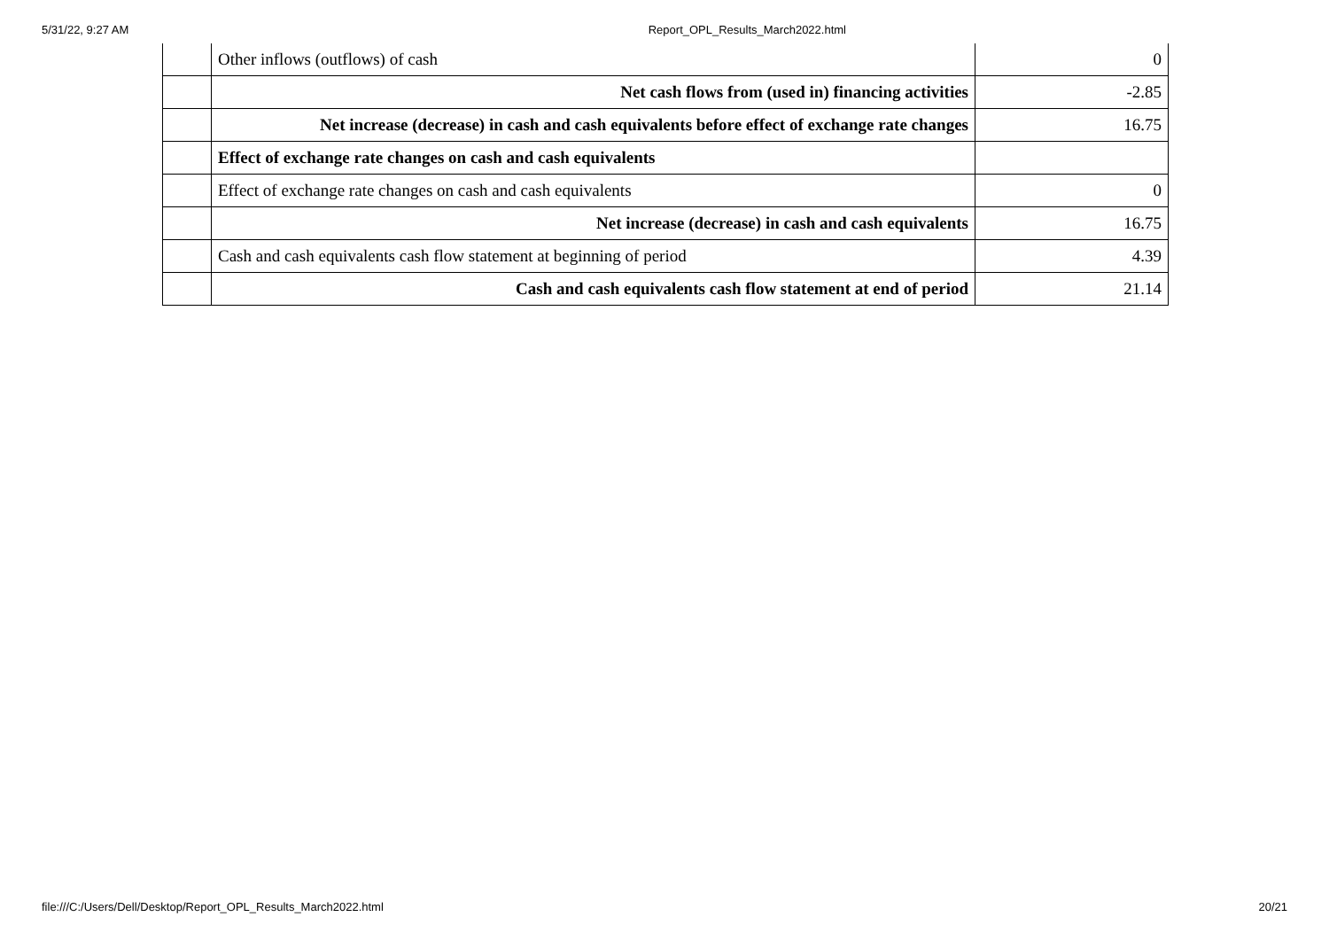5/31/22, 9:27 AM Report_OPL_Results_March2022.html
| | Other inflows (outflows) of cash | 0 |
| | Net cash flows from (used in) financing activities | -2.85 |
| | Net increase (decrease) in cash and cash equivalents before effect of exchange rate changes | 16.75 |
| | Effect of exchange rate changes on cash and cash equivalents | |
| | Effect of exchange rate changes on cash and cash equivalents | 0 |
| | Net increase (decrease) in cash and cash equivalents | 16.75 |
| | Cash and cash equivalents cash flow statement at beginning of period | 4.39 |
| | Cash and cash equivalents cash flow statement at end of period | 21.14 |
file:///C:/Users/Dell/Desktop/Report_OPL_Results_March2022.html 20/21